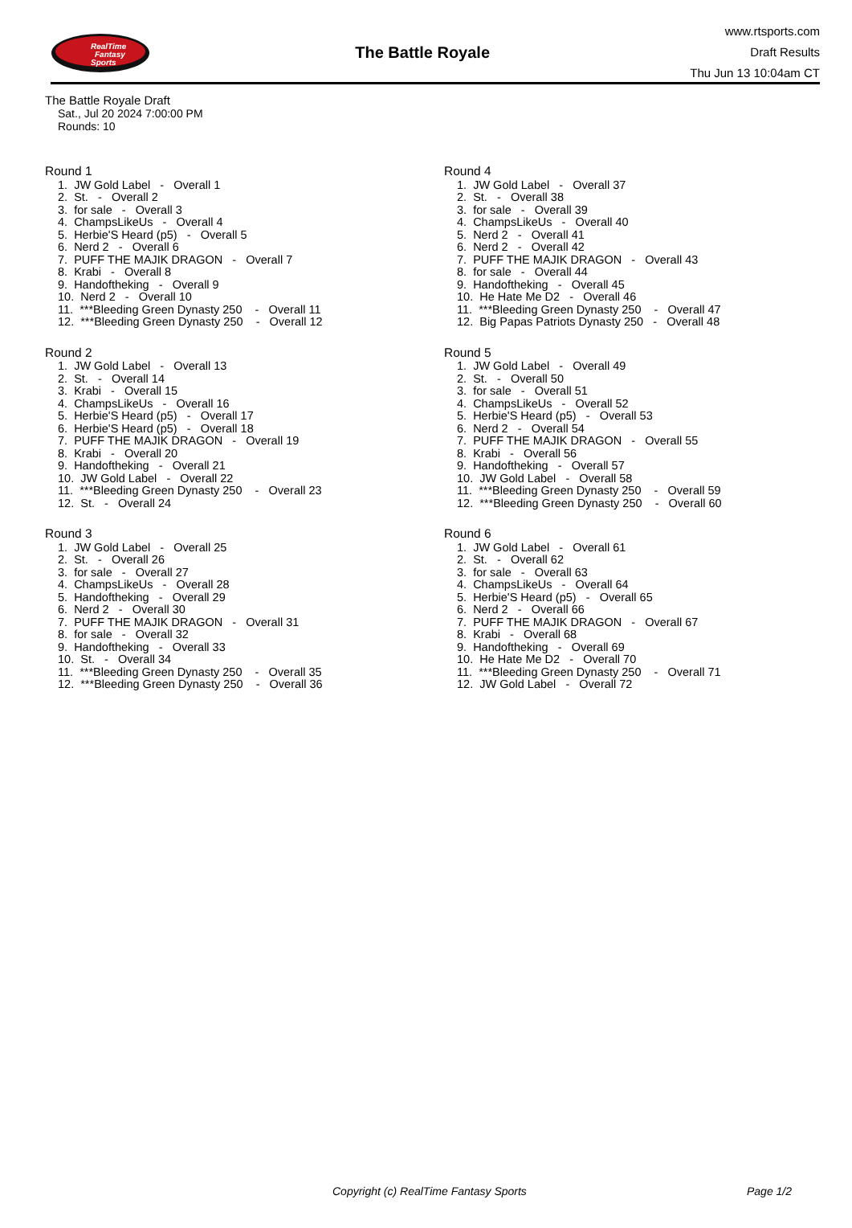RealTime
Fantasy
Sports
The Battle Royale
www.rtsports.com
Draft Results
Thu Jun 13 10:04am CT
The Battle Royale Draft
Sat., Jul 20 2024 7:00:00 PM
Rounds: 10
Round 1
1. JW Gold Label - Overall 1 2. St. - Overall 2 3. for sale - Overall 3 4. ChampsLikeUs - Overall 4 5. Herbie'S Heard (p5) - Overall 5 6. Nerd 2 - Overall 6 7. PUFF THE MAJIK DRAGON - Overall 7 8. Krabi - Overall 8 9. Handoftheking - Overall 9 10. Nerd 2 - Overall 10 11. ***Bleeding Green Dynasty 250 - Overall 11 12. ***Bleeding Green Dynasty 250 - Overall 12
Round 2
1. JW Gold Label - Overall 13 2. St. - Overall 14 3. Krabi - Overall 15 4. ChampsLikeUs - Overall 16 5. Herbie'S Heard (p5) - Overall 17 6. Herbie'S Heard (p5) - Overall 18 7. PUFF THE MAJIK DRAGON - Overall 19 8. Krabi - Overall 20 9. Handoftheking - Overall 21 10. JW Gold Label - Overall 22 11. ***Bleeding Green Dynasty 250 - Overall 23 12. St. - Overall 24
Round 3
1. JW Gold Label - Overall 25 2. St. - Overall 26 3. for sale - Overall 27 4. ChampsLikeUs - Overall 28 5. Handoftheking - Overall 29 6. Nerd 2 - Overall 30 7. PUFF THE MAJIK DRAGON - Overall 31 8. for sale - Overall 32 9. Handoftheking - Overall 33 10. St. - Overall 34 11. ***Bleeding Green Dynasty 250 - Overall 35 12. ***Bleeding Green Dynasty 250 - Overall 36
Round 4
1. JW Gold Label - Overall 37 2. St. - Overall 38 3. for sale - Overall 39 4. ChampsLikeUs - Overall 40 5. Nerd 2 - Overall 41 6. Nerd 2 - Overall 42 7. PUFF THE MAJIK DRAGON - Overall 43 8. for sale - Overall 44 9. Handoftheking - Overall 45 10. He Hate Me D2 - Overall 46 11. ***Bleeding Green Dynasty 250 - Overall 47 12. Big Papas Patriots Dynasty 250 - Overall 48
Round 5
1. JW Gold Label - Overall 49 2. St. - Overall 50 3. for sale - Overall 51 4. ChampsLikeUs - Overall 52 5. Herbie'S Heard (p5) - Overall 53 6. Nerd 2 - Overall 54 7. PUFF THE MAJIK DRAGON - Overall 55 8. Krabi - Overall 56 9. Handoftheking - Overall 57 10. JW Gold Label - Overall 58 11. ***Bleeding Green Dynasty 250 - Overall 59 12. ***Bleeding Green Dynasty 250 - Overall 60
Round 6
1. JW Gold Label - Overall 61 2. St. - Overall 62 3. for sale - Overall 63 4. ChampsLikeUs - Overall 64 5. Herbie'S Heard (p5) - Overall 65 6. Nerd 2 - Overall 66 7. PUFF THE MAJIK DRAGON - Overall 67 8. Krabi - Overall 68 9. Handoftheking - Overall 69 10. He Hate Me D2 - Overall 70 11. ***Bleeding Green Dynasty 250 - Overall 71 12. JW Gold Label - Overall 72
Copyright (c) RealTime Fantasy Sports Page 1/2